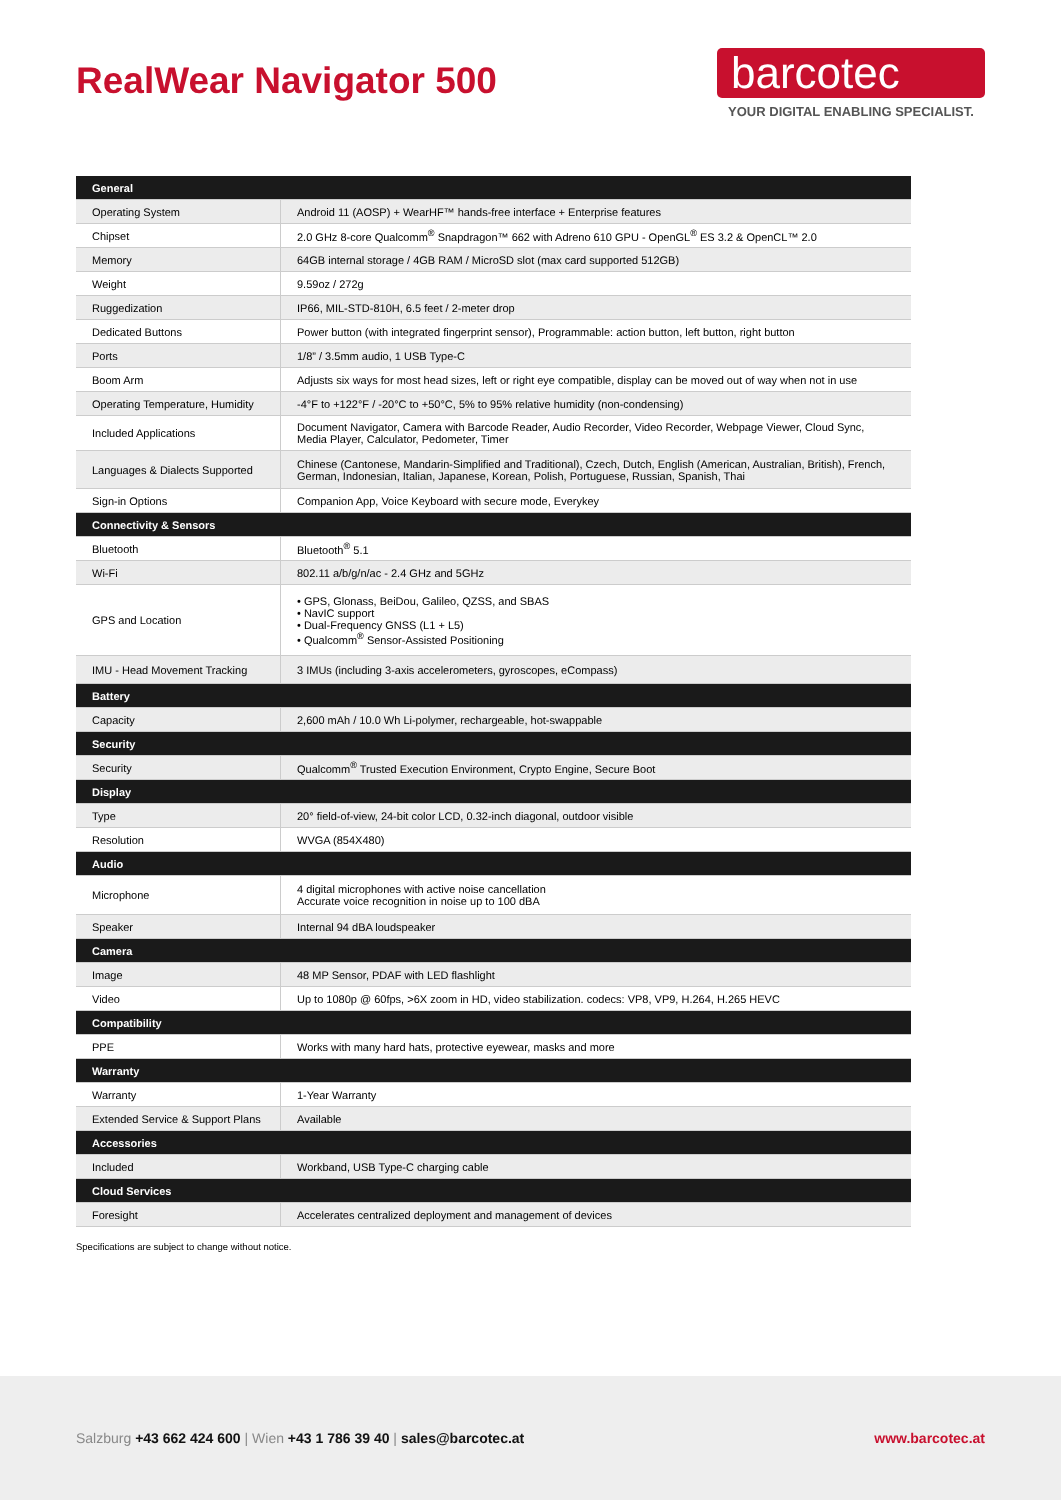RealWear Navigator 500
barcotec
YOUR DIGITAL ENABLING SPECIALIST.
| General | |
| --- | --- |
| Operating System | Android 11 (AOSP) + WearHF™ hands-free interface + Enterprise features |
| Chipset | 2.0 GHz 8-core Qualcomm<sup>®</sup> Snapdragon™ 662 with Adreno 610 GPU - OpenGL<sup>®</sup> ES 3.2 & OpenCL™ 2.0 |
| Memory | 64GB internal storage / 4GB RAM / MicroSD slot (max card supported 512GB) |
| Weight | 9.59oz / 272g |
| Ruggedization | IP66, MIL-STD-810H, 6.5 feet / 2-meter drop |
| Dedicated Buttons | Power button (with integrated fingerprint sensor), Programmable: action button, left button, right button |
| Ports | 1/8” / 3.5mm audio, 1 USB Type-C |
| Boom Arm | Adjusts six ways for most head sizes, left or right eye compatible, display can be moved out of way when not in use |
| Operating Temperature, Humidity | -4°F to +122°F / -20°C to +50°C, 5% to 95% relative humidity (non-condensing) |
| Included Applications | Document Navigator, Camera with Barcode Reader, Audio Recorder, Video Recorder, Webpage Viewer, Cloud Sync, Media Player, Calculator, Pedometer, Timer |
| Languages & Dialects Supported | Chinese (Cantonese, Mandarin-Simplified and Traditional), Czech, Dutch, English (American, Australian, British), French, German, Indonesian, Italian, Japanese, Korean, Polish, Portuguese, Russian, Spanish, Thai |
| Sign-in Options | Companion App, Voice Keyboard with secure mode, Everykey |
| Connectivity & Sensors | |
| Bluetooth | Bluetooth<sup>®</sup> 5.1 |
| Wi-Fi | 802.11 a/b/g/n/ac - 2.4 GHz and 5GHz |
| GPS and Location | • GPS, Glonass, BeiDou, Galileo, QZSS, and SBAS • NavIC support • Dual-Frequency GNSS (L1 + L5) • Qualcomm<sup>®</sup> Sensor-Assisted Positioning |
| IMU - Head Movement Tracking | 3 IMUs (including 3-axis accelerometers, gyroscopes, eCompass) |
| Battery | |
| Capacity | 2,600 mAh / 10.0 Wh Li-polymer, rechargeable, hot-swappable |
| Security | |
| Security | Qualcomm<sup>®</sup> Trusted Execution Environment, Crypto Engine, Secure Boot |
| Display | |
| Type | 20° field-of-view, 24-bit color LCD, 0.32-inch diagonal, outdoor visible |
| Resolution | WVGA (854X480) |
| Audio | |
| Microphone | 4 digital microphones with active noise cancellation Accurate voice recognition in noise up to 100 dBA |
| Speaker | Internal 94 dBA loudspeaker |
| Camera | |
| Image | 48 MP Sensor, PDAF with LED flashlight |
| Video | Up to 1080p @ 60fps, >6X zoom in HD, video stabilization. codecs: VP8, VP9, H.264, H.265 HEVC |
| Compatibility | |
| PPE | Works with many hard hats, protective eyewear, masks and more |
| Warranty | |
| Warranty | 1-Year Warranty |
| Extended Service & Support Plans | Available |
| Accessories | |
| Included | Workband, USB Type-C charging cable |
| Cloud Services | |
| Foresight | Accelerates centralized deployment and management of devices |
Specifications are subject to change without notice.
Salzburg +43 662 424 600 | Wien +43 1 786 39 40 | sales@barcotec.at
www.barcotec.at